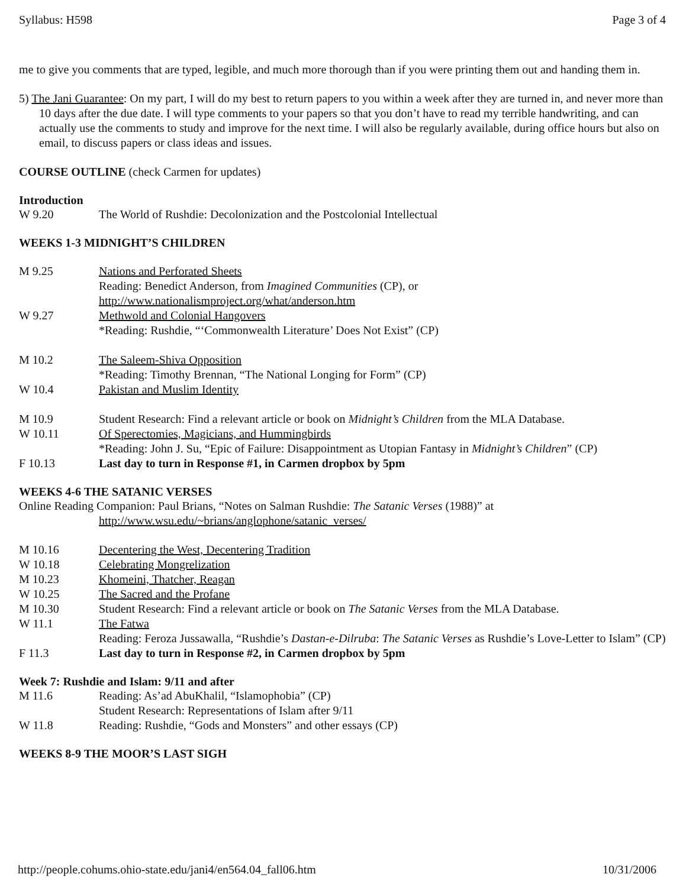Syllabus: H598 Page 3 of 4
me to give you comments that are typed, legible, and much more thorough than if you were printing them out and handing them in.
5) The Jani Guarantee: On my part, I will do my best to return papers to you within a week after they are turned in, and never more than 10 days after the due date. I will type comments to your papers so that you don’t have to read my terrible handwriting, and can actually use the comments to study and improve for the next time. I will also be regularly available, during office hours but also on email, to discuss papers or class ideas and issues.
COURSE OUTLINE (check Carmen for updates)
Introduction
| W 9.20 | The World of Rushdie: Decolonization and the Postcolonial Intellectual |
WEEKS 1-3 MIDNIGHT’S CHILDREN
| M 9.25 | Nations and Perforated Sheets Reading: Benedict Anderson, from Imagined Communities (CP), or http://www.nationalismproject.org/what/anderson.htm |
| W 9.27 | Methwold and Colonial Hangovers *Reading: Rushdie, “‘Commonwealth Literature’ Does Not Exist” (CP) |
| M 10.2 | The Saleem-Shiva Opposition *Reading: Timothy Brennan, “The National Longing for Form” (CP) |
| W 10.4 | Pakistan and Muslim Identity |
| M 10.9 | Student Research: Find a relevant article or book on Midnight’s Children from the MLA Database. |
| W 10.11 | Of Sperectomies, Magicians, and Hummingbirds *Reading: John J. Su, “Epic of Failure: Disappointment as Utopian Fantasy in Midnight’s Children ” (CP) |
| F 10.13 | Last day to turn in Response #1, in Carmen dropbox by 5pm |
WEEKS 4-6 THE SATANIC VERSES
Online Reading Companion: Paul Brians, “Notes on Salman Rushdie: The Satanic Verses (1988)” at
http://www.wsu.edu/~brians/anglophone/satanic_verses/
| M 10.16 | Decentering the West, Decentering Tradition |
| W 10.18 | Celebrating Mongrelization |
| M 10.23 | Khomeini, Thatcher, Reagan |
| W 10.25 | The Sacred and the Profane |
| M 10.30 | Student Research: Find a relevant article or book on The Satanic Verses from the MLA Database. |
| W 11.1 | The Fatwa Reading: Feroza Jussawalla, “Rushdie’s Dastan-e-Dilruba : The Satanic Verses as Rushdie’s Love-Letter to Islam” (CP) |
| F 11.3 | Last day to turn in Response #2, in Carmen dropbox by 5pm |
Week 7: Rushdie and Islam: 9/11 and after
| M 11.6 | Reading: As’ad AbuKhalil, “Islamophobia” (CP) Student Research: Representations of Islam after 9/11 |
| W 11.8 | Reading: Rushdie, “Gods and Monsters” and other essays (CP) |
WEEKS 8-9 THE MOOR’S LAST SIGH
http://people.cohums.ohio-state.edu/jani4/en564.04_fall06.htm 10/31/2006